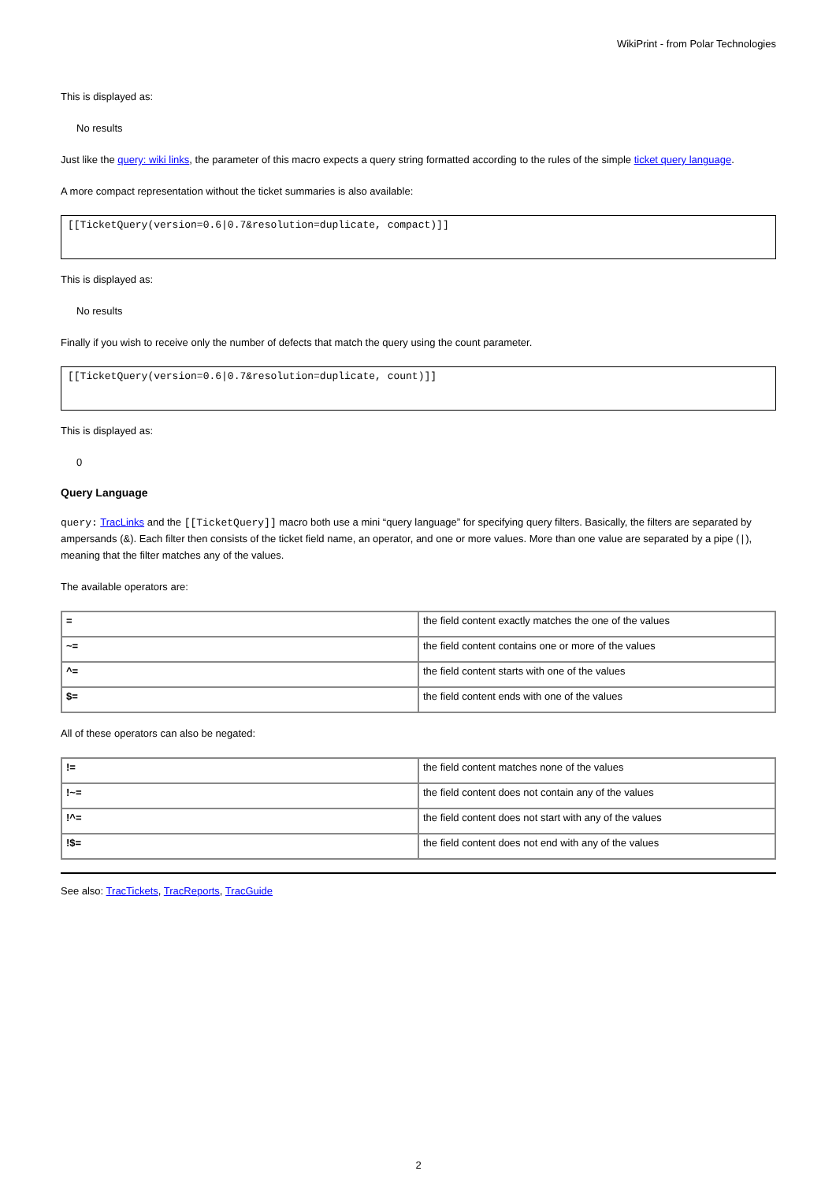WikiPrint - from Polar Technologies
This is displayed as:
No results
Just like the query: wiki links, the parameter of this macro expects a query string formatted according to the rules of the simple ticket query language.
A more compact representation without the ticket summaries is also available:
[[TicketQuery(version=0.6|0.7&resolution=duplicate, compact)]]
This is displayed as:
No results
Finally if you wish to receive only the number of defects that match the query using the count parameter.
[[TicketQuery(version=0.6|0.7&resolution=duplicate, count)]]
This is displayed as:
0
Query Language
query: TracLinks and the [[TicketQuery]] macro both use a mini “query language” for specifying query filters. Basically, the filters are separated by ampersands (&). Each filter then consists of the ticket field name, an operator, and one or more values. More than one value are separated by a pipe (|), meaning that the filter matches any of the values.
The available operators are:
| = | the field content exactly matches the one of the values |
| ~= | the field content contains one or more of the values |
| ^= | the field content starts with one of the values |
| $= | the field content ends with one of the values |
All of these operators can also be negated:
| != | the field content matches none of the values |
| !~= | the field content does not contain any of the values |
| !^= | the field content does not start with any of the values |
| !$= | the field content does not end with any of the values |
See also: TracTickets, TracReports, TracGuide
2